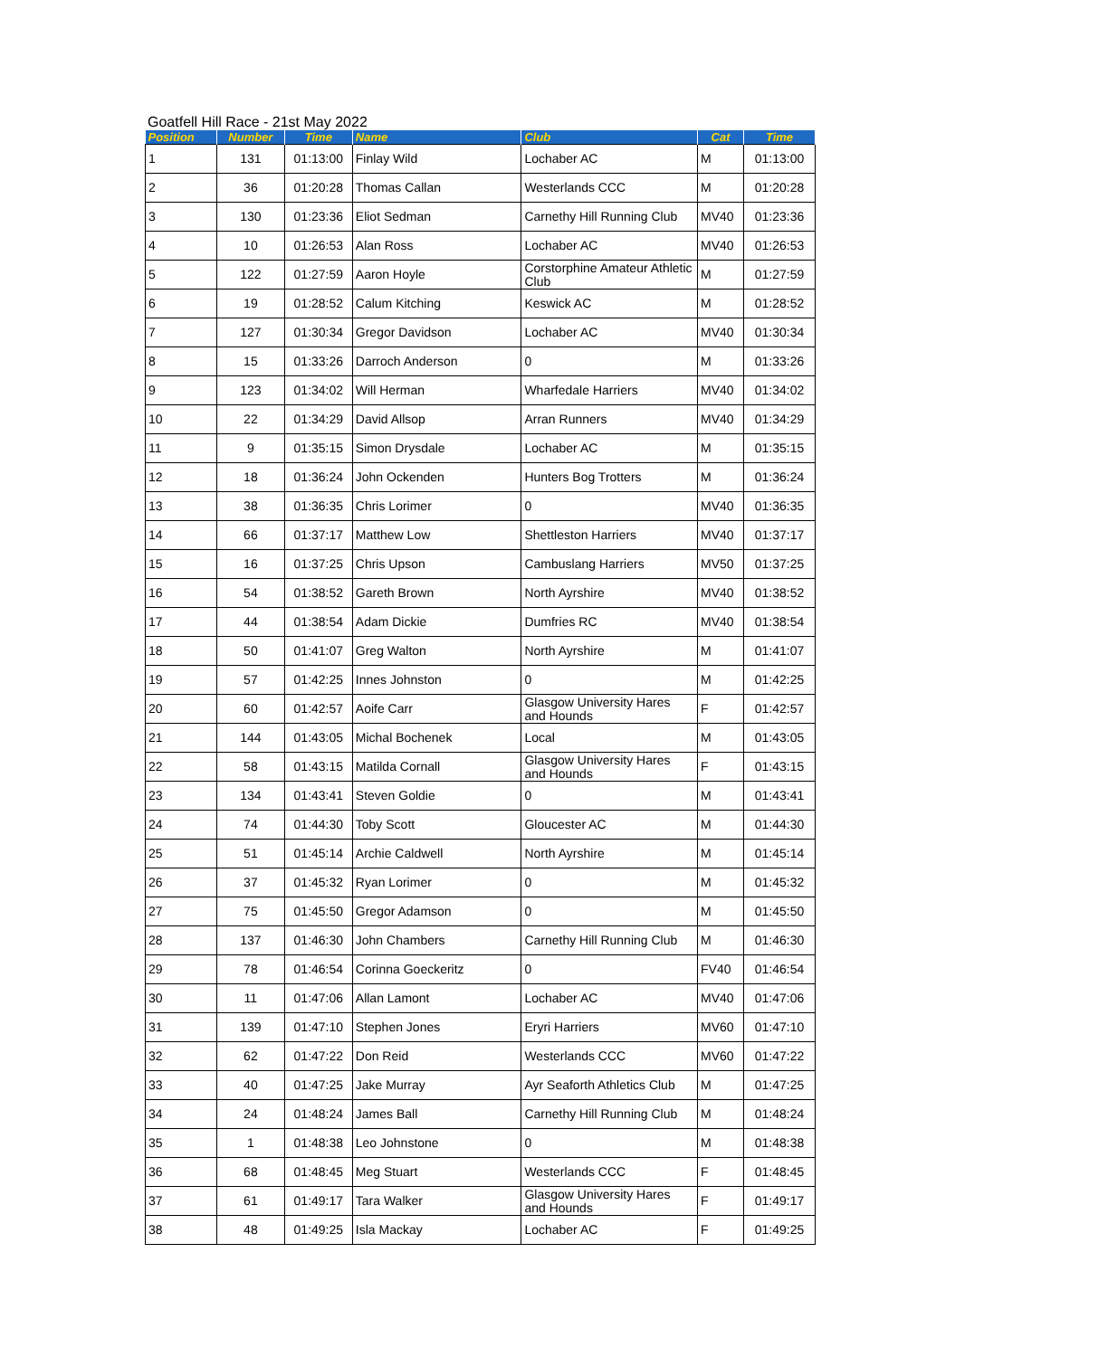Goatfell Hill Race - 21st May 2022
| Position | Number | Time | Name | Club | Cat | Time |
| --- | --- | --- | --- | --- | --- | --- |
| 1 | 131 | 01:13:00 | Finlay Wild | Lochaber AC | M | 01:13:00 |
| 2 | 36 | 01:20:28 | Thomas Callan | Westerlands CCC | M | 01:20:28 |
| 3 | 130 | 01:23:36 | Eliot Sedman | Carnethy Hill Running Club | MV40 | 01:23:36 |
| 4 | 10 | 01:26:53 | Alan Ross | Lochaber AC | MV40 | 01:26:53 |
| 5 | 122 | 01:27:59 | Aaron Hoyle | Corstorphine Amateur Athletic Club | M | 01:27:59 |
| 6 | 19 | 01:28:52 | Calum Kitching | Keswick AC | M | 01:28:52 |
| 7 | 127 | 01:30:34 | Gregor Davidson | Lochaber AC | MV40 | 01:30:34 |
| 8 | 15 | 01:33:26 | Darroch Anderson | 0 | M | 01:33:26 |
| 9 | 123 | 01:34:02 | Will Herman | Wharfedale Harriers | MV40 | 01:34:02 |
| 10 | 22 | 01:34:29 | David Allsop | Arran Runners | MV40 | 01:34:29 |
| 11 | 9 | 01:35:15 | Simon Drysdale | Lochaber AC | M | 01:35:15 |
| 12 | 18 | 01:36:24 | John Ockenden | Hunters Bog Trotters | M | 01:36:24 |
| 13 | 38 | 01:36:35 | Chris Lorimer | 0 | MV40 | 01:36:35 |
| 14 | 66 | 01:37:17 | Matthew Low | Shettleston Harriers | MV40 | 01:37:17 |
| 15 | 16 | 01:37:25 | Chris Upson | Cambuslang Harriers | MV50 | 01:37:25 |
| 16 | 54 | 01:38:52 | Gareth Brown | North Ayrshire | MV40 | 01:38:52 |
| 17 | 44 | 01:38:54 | Adam Dickie | Dumfries RC | MV40 | 01:38:54 |
| 18 | 50 | 01:41:07 | Greg Walton | North Ayrshire | M | 01:41:07 |
| 19 | 57 | 01:42:25 | Innes Johnston | 0 | M | 01:42:25 |
| 20 | 60 | 01:42:57 | Aoife Carr | Glasgow University Hares and Hounds | F | 01:42:57 |
| 21 | 144 | 01:43:05 | Michal Bochenek | Local | M | 01:43:05 |
| 22 | 58 | 01:43:15 | Matilda Cornall | Glasgow University Hares and Hounds | F | 01:43:15 |
| 23 | 134 | 01:43:41 | Steven Goldie | 0 | M | 01:43:41 |
| 24 | 74 | 01:44:30 | Toby Scott | Gloucester AC | M | 01:44:30 |
| 25 | 51 | 01:45:14 | Archie Caldwell | North Ayrshire | M | 01:45:14 |
| 26 | 37 | 01:45:32 | Ryan Lorimer | 0 | M | 01:45:32 |
| 27 | 75 | 01:45:50 | Gregor Adamson | 0 | M | 01:45:50 |
| 28 | 137 | 01:46:30 | John Chambers | Carnethy Hill Running Club | M | 01:46:30 |
| 29 | 78 | 01:46:54 | Corinna Goeckeritz | 0 | FV40 | 01:46:54 |
| 30 | 11 | 01:47:06 | Allan Lamont | Lochaber AC | MV40 | 01:47:06 |
| 31 | 139 | 01:47:10 | Stephen Jones | Eryri Harriers | MV60 | 01:47:10 |
| 32 | 62 | 01:47:22 | Don Reid | Westerlands CCC | MV60 | 01:47:22 |
| 33 | 40 | 01:47:25 | Jake Murray | Ayr Seaforth Athletics Club | M | 01:47:25 |
| 34 | 24 | 01:48:24 | James Ball | Carnethy Hill Running Club | M | 01:48:24 |
| 35 | 1 | 01:48:38 | Leo Johnstone | 0 | M | 01:48:38 |
| 36 | 68 | 01:48:45 | Meg Stuart | Westerlands CCC | F | 01:48:45 |
| 37 | 61 | 01:49:17 | Tara Walker | Glasgow University Hares and Hounds | F | 01:49:17 |
| 38 | 48 | 01:49:25 | Isla Mackay | Lochaber AC | F | 01:49:25 |